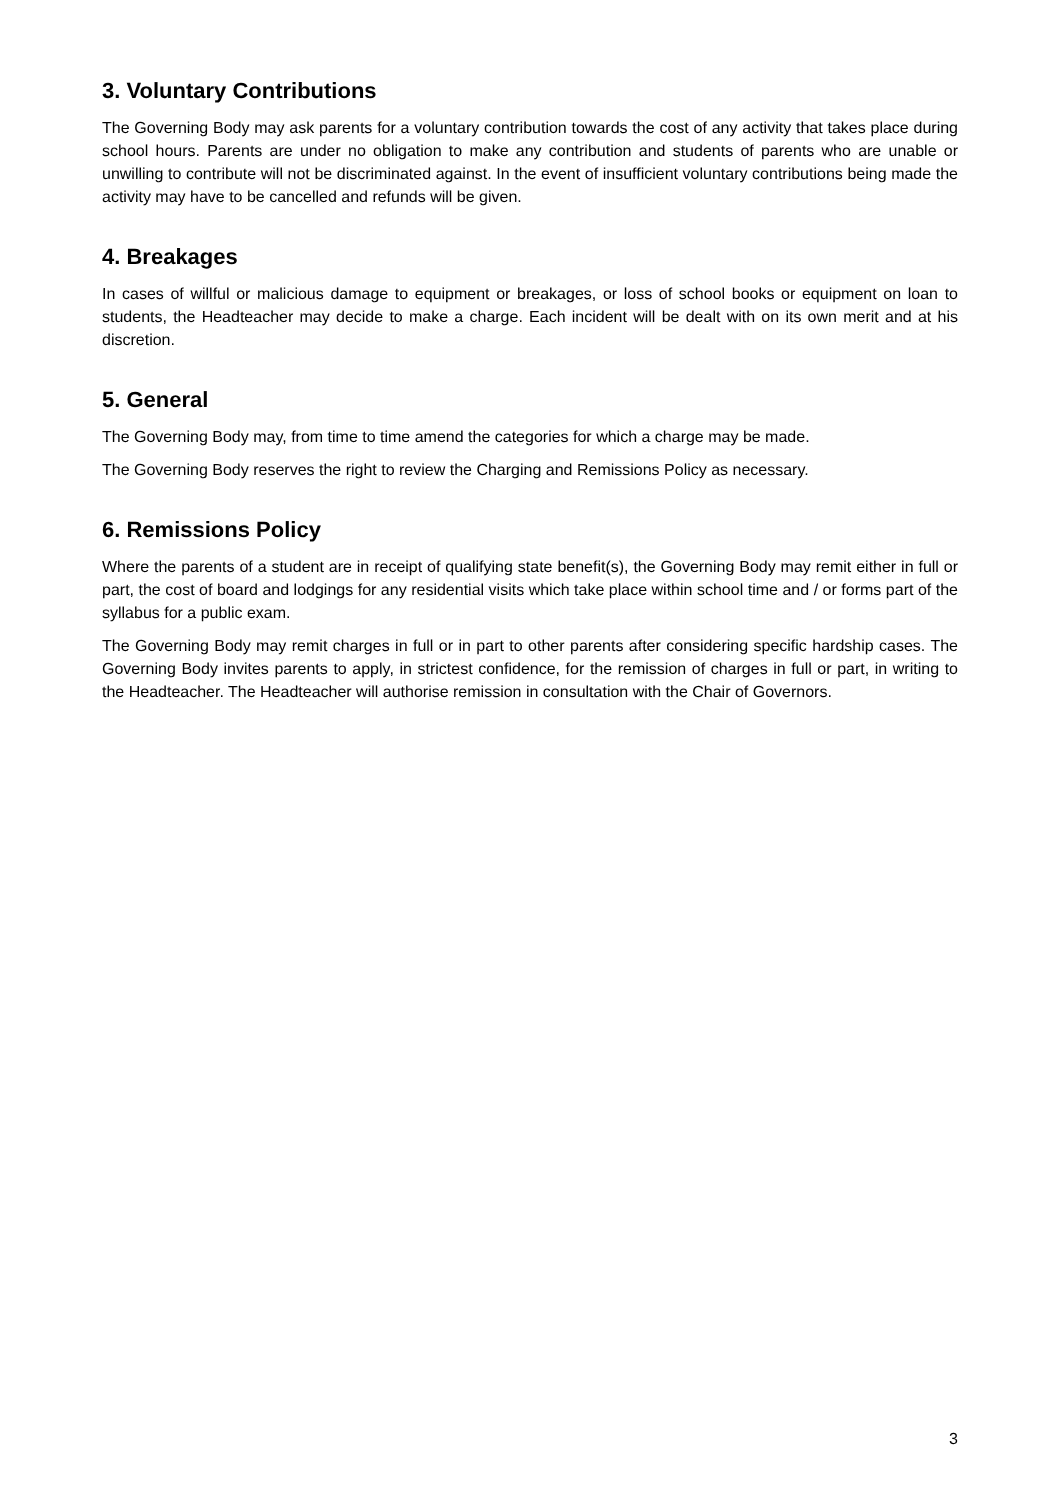3. Voluntary Contributions
The Governing Body may ask parents for a voluntary contribution towards the cost of any activity that takes place during school hours. Parents are under no obligation to make any contribution and students of parents who are unable or unwilling to contribute will not be discriminated against. In the event of insufficient voluntary contributions being made the activity may have to be cancelled and refunds will be given.
4. Breakages
In cases of willful or malicious damage to equipment or breakages, or loss of school books or equipment on loan to students, the Headteacher may decide to make a charge. Each incident will be dealt with on its own merit and at his discretion.
5. General
The Governing Body may, from time to time amend the categories for which a charge may be made.
The Governing Body reserves the right to review the Charging and Remissions Policy as necessary.
6. Remissions Policy
Where the parents of a student are in receipt of qualifying state benefit(s), the Governing Body may remit either in full or part, the cost of board and lodgings for any residential visits which take place within school time and / or forms part of the syllabus for a public exam.
The Governing Body may remit charges in full or in part to other parents after considering specific hardship cases. The Governing Body invites parents to apply, in strictest confidence, for the remission of charges in full or part, in writing to the Headteacher. The Headteacher will authorise remission in consultation with the Chair of Governors.
3